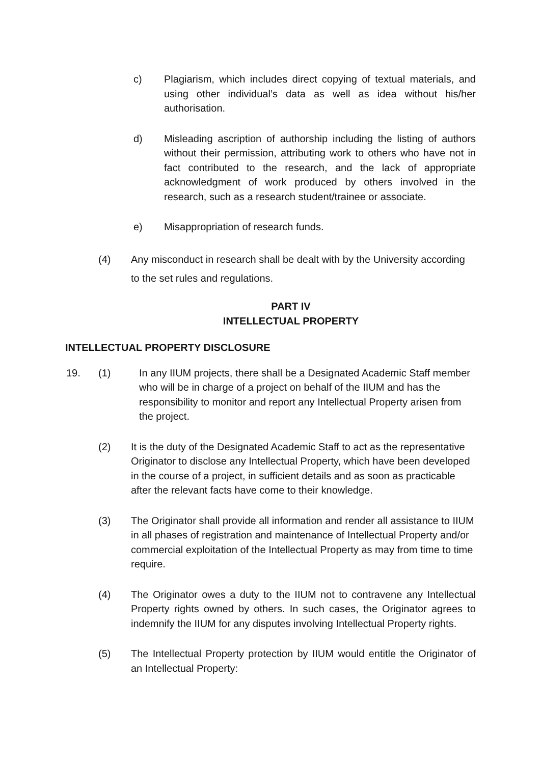c) Plagiarism, which includes direct copying of textual materials, and using other individual’s data as well as idea without his/her authorisation.
d) Misleading ascription of authorship including the listing of authors without their permission, attributing work to others who have not in fact contributed to the research, and the lack of appropriate acknowledgment of work produced by others involved in the research, such as a research student/trainee or associate.
e) Misappropriation of research funds.
(4) Any misconduct in research shall be dealt with by the University according to the set rules and regulations.
PART IV
INTELLECTUAL PROPERTY
INTELLECTUAL PROPERTY DISCLOSURE
19. (1) In any IIUM projects, there shall be a Designated Academic Staff member who will be in charge of a project on behalf of the IIUM and has the responsibility to monitor and report any Intellectual Property arisen from the project.
(2) It is the duty of the Designated Academic Staff to act as the representative Originator to disclose any Intellectual Property, which have been developed in the course of a project, in sufficient details and as soon as practicable after the relevant facts have come to their knowledge.
(3) The Originator shall provide all information and render all assistance to IIUM in all phases of registration and maintenance of Intellectual Property and/or commercial exploitation of the Intellectual Property as may from time to time require.
(4) The Originator owes a duty to the IIUM not to contravene any Intellectual Property rights owned by others. In such cases, the Originator agrees to indemnify the IIUM for any disputes involving Intellectual Property rights.
(5) The Intellectual Property protection by IIUM would entitle the Originator of an Intellectual Property: